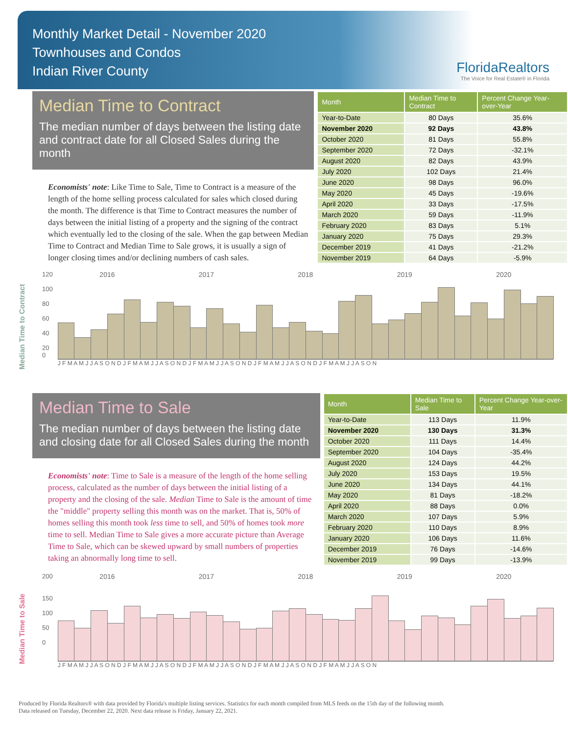Monthly Market Detail - November 2020
Townhouses and Condos
Indian River County
FloridaRealtors
The Voice for Real Estate® in Florida
Median Time to Contract
The median number of days between the listing date and contract date for all Closed Sales during the month
Economists' note: Like Time to Sale, Time to Contract is a measure of the length of the home selling process calculated for sales which closed during the month. The difference is that Time to Contract measures the number of days between the initial listing of a property and the signing of the contract which eventually led to the closing of the sale. When the gap between Median Time to Contract and Median Time to Sale grows, it is usually a sign of longer closing times and/or declining numbers of cash sales.
| Month | Median Time to Contract | Percent Change Year-over-Year |
| --- | --- | --- |
| Year-to-Date | 80 Days | 35.6% |
| November 2020 | 92 Days | 43.8% |
| October 2020 | 81 Days | 55.8% |
| September 2020 | 72 Days | -32.1% |
| August 2020 | 82 Days | 43.9% |
| July 2020 | 102 Days | 21.4% |
| June 2020 | 98 Days | 96.0% |
| May 2020 | 45 Days | -19.6% |
| April 2020 | 33 Days | -17.5% |
| March 2020 | 59 Days | -11.9% |
| February 2020 | 83 Days | 5.1% |
| January 2020 | 75 Days | 29.3% |
| December 2019 | 41 Days | -21.2% |
| November 2019 | 64 Days | -5.9% |
Median Time to Contract
120
100
80
60
40
20
0
2016 2017 2018 2019 2020
J F M A M J J A S O N D J F M A M J J A S O N D J F M A M J J A S O N D J F M A M J J A S O N D J F M A M J J A S O N
Median Time to Sale
The median number of days between the listing date and closing date for all Closed Sales during the month
Economists' note: Time to Sale is a measure of the length of the home selling process, calculated as the number of days between the initial listing of a property and the closing of the sale. Median Time to Sale is the amount of time the "middle" property selling this month was on the market. That is, 50% of homes selling this month took less time to sell, and 50% of homes took more time to sell. Median Time to Sale gives a more accurate picture than Average Time to Sale, which can be skewed upward by small numbers of properties taking an abnormally long time to sell.
| Month | Median Time to Sale | Percent Change Year-over-Year |
| --- | --- | --- |
| Year-to-Date | 113 Days | 11.9% |
| November 2020 | 130 Days | 31.3% |
| October 2020 | 111 Days | 14.4% |
| September 2020 | 104 Days | -35.4% |
| August 2020 | 124 Days | 44.2% |
| July 2020 | 153 Days | 19.5% |
| June 2020 | 134 Days | 44.1% |
| May 2020 | 81 Days | -18.2% |
| April 2020 | 88 Days | 0.0% |
| March 2020 | 107 Days | 5.9% |
| February 2020 | 110 Days | 8.9% |
| January 2020 | 106 Days | 11.6% |
| December 2019 | 76 Days | -14.6% |
| November 2019 | 99 Days | -13.9% |
Median Time to Sale
200
150
100
50
0
2016 2017 2018 2019 2020
J F M A M J J A S O N D J F M A M J J A S O N D J F M A M J J A S O N D J F M A M J J A S O N D J F M A M J J A S O N
Produced by Florida Realtors® with data provided by Florida's multiple listing services. Statistics for each month compiled from MLS feeds on the 15th day of the following month.
Data released on Tuesday, December 22, 2020. Next data release is Friday, January 22, 2021.